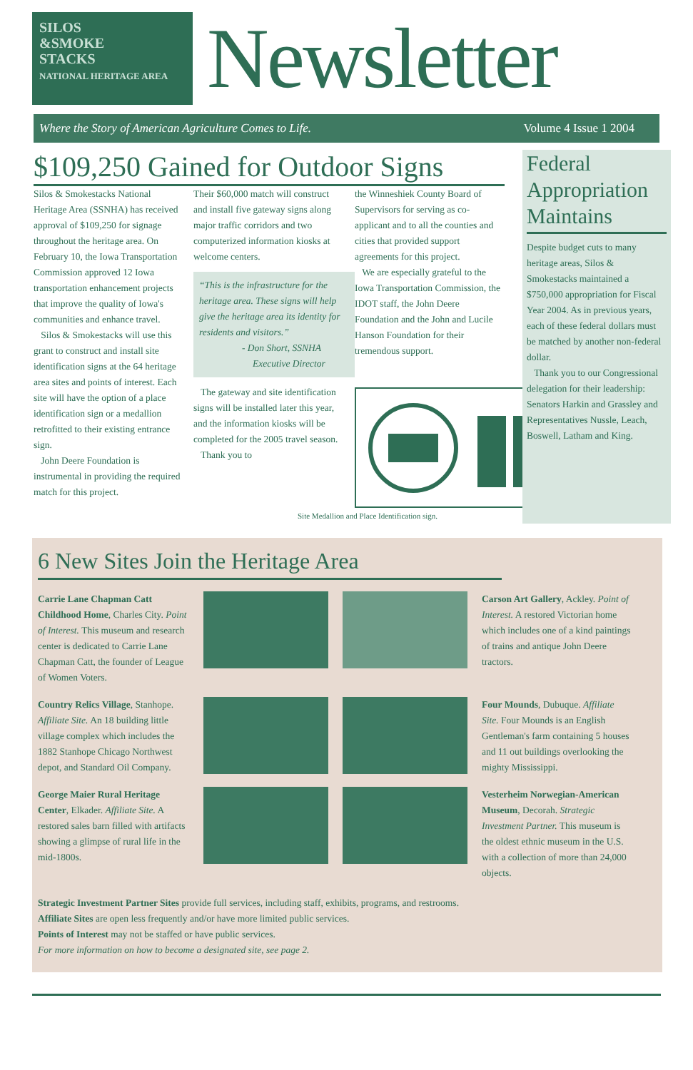SILOS
&SMOKE
STACKS
NATIONAL HERITAGE AREA
Newsletter
Where the Story of American Agriculture Comes to Life. Volume 4 Issue 1 2004
$109,250 Gained for Outdoor Signs
Silos & Smokestacks National Heritage Area (SSNHA) has received approval of $109,250 for signage throughout the heritage area. On February 10, the Iowa Transportation Commission approved 12 Iowa transportation enhancement projects that improve the quality of Iowa's communities and enhance travel.
Silos & Smokestacks will use this grant to construct and install site identification signs at the 64 heritage area sites and points of interest. Each site will have the option of a place identification sign or a medallion retrofitted to their existing entrance sign.
John Deere Foundation is instrumental in providing the required match for this project.
Their $60,000 match will construct and install five gateway signs along major traffic corridors and two computerized information kiosks at welcome centers.
“This is the infrastructure for the heritage area. These signs will help give the heritage area its identity for residents and visitors.”
- Don Short, SSNHA
Executive Director
The gateway and site identification signs will be installed later this year, and the information kiosks will be completed for the 2005 travel season.
Thank you to
the Winneshiek County Board of Supervisors for serving as co-applicant and to all the counties and cities that provided support agreements for this project.
We are especially grateful to the Iowa Transportation Commission, the IDOT staff, the John Deere Foundation and the John and Lucile Hanson Foundation for their tremendous support.
Site Medallion and Place Identification sign.
Federal Appropriation Maintains
Despite budget cuts to many heritage areas, Silos & Smokestacks maintained a $750,000 appropriation for Fiscal Year 2004. As in previous years, each of these federal dollars must be matched by another non-federal dollar.
Thank you to our Congressional delegation for their leadership: Senators Harkin and Grassley and Representatives Nussle, Leach, Boswell, Latham and King.
6 New Sites Join the Heritage Area
Carrie Lane Chapman Catt Childhood Home, Charles City. Point of Interest. This museum and research center is dedicated to Carrie Lane Chapman Catt, the founder of League of Women Voters.
Carson Art Gallery, Ackley. Point of Interest. A restored Victorian home which includes one of a kind paintings of trains and antique John Deere tractors.
Country Relics Village, Stanhope. Affiliate Site. An 18 building little village complex which includes the 1882 Stanhope Chicago Northwest depot, and Standard Oil Company.
Four Mounds, Dubuque. Affiliate Site. Four Mounds is an English Gentleman's farm containing 5 houses and 11 out buildings overlooking the mighty Mississippi.
George Maier Rural Heritage Center, Elkader. Affiliate Site. A restored sales barn filled with artifacts showing a glimpse of rural life in the mid-1800s.
Vesterheim Norwegian-American Museum, Decorah. Strategic Investment Partner. This museum is the oldest ethnic museum in the U.S. with a collection of more than 24,000 objects.
Strategic Investment Partner Sites provide full services, including staff, exhibits, programs, and restrooms.
Affiliate Sites are open less frequently and/or have more limited public services.
Points of Interest may not be staffed or have public services.
For more information on how to become a designated site, see page 2.